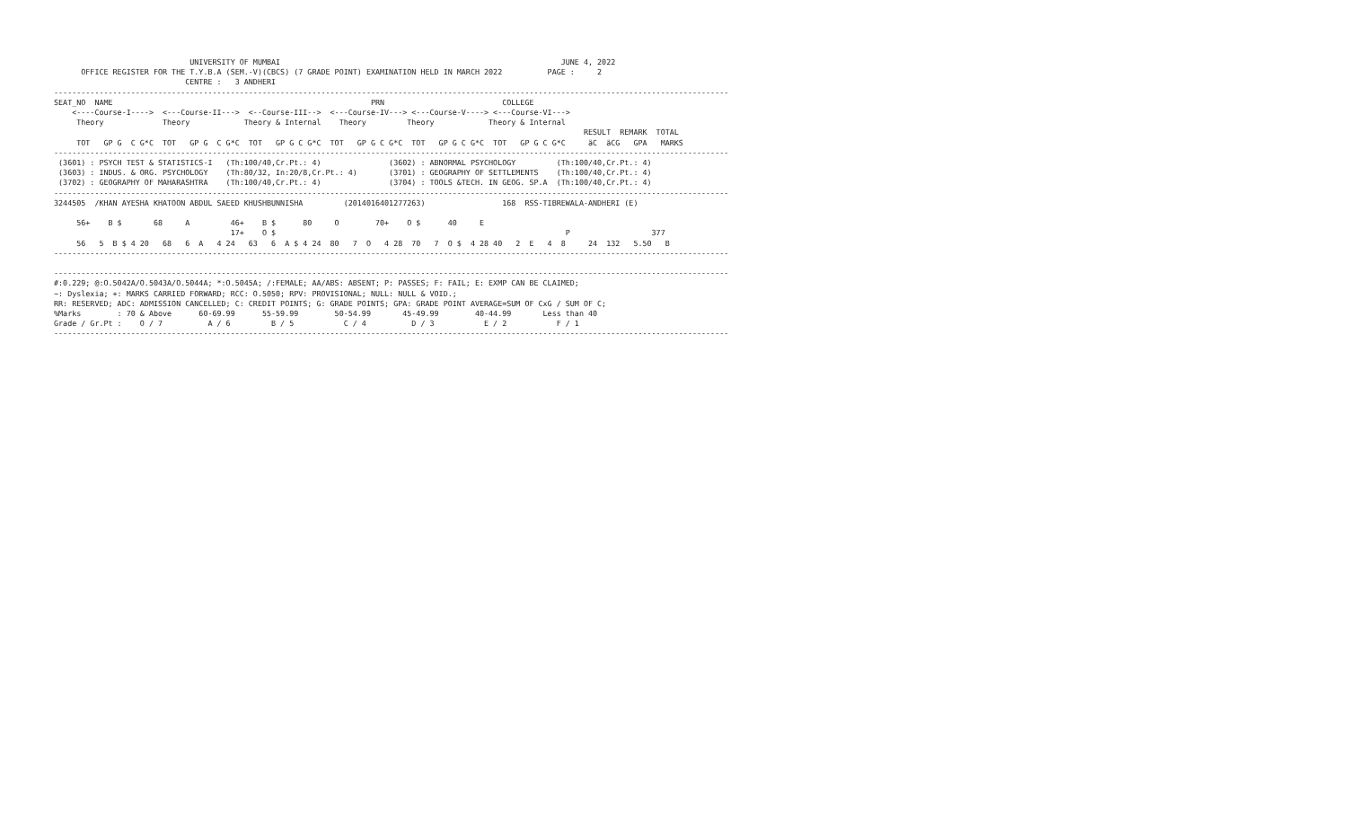UNIVERSITY OF MUMBAI                                                              JUNE 4, 2022
      OFFICE REGISTER FOR THE T.Y.B.A (SEM.-V)(CBCS) (7 GRADE POINT) EXAMINATION HELD IN MARCH 2022          PAGE :     2
                             CENTRE :   3 ANDHERI
-----------------------------------------------------------------------------------------------------------------------------------------------------
SEAT_NO  NAME                                                         PRN                          COLLEGE
    <----Course-I---->  <---Course-II--->  <--Course-III-->  <---Course-IV---> <---Course-V----> <---Course-VI--->
     Theory             Theory            Theory & Internal    Theory         Theory            Theory & Internal
                                                                                                                     RESULT  REMARK  TOTAL
     TOT   GP G  C G*C  TOT   GP G  C G*C  TOT   GP G C G*C  TOT   GP G C G*C  TOT   GP G C G*C  TOT   GP G C G*C     äC  äCG   GPA   MARKS
-----------------------------------------------------------------------------------------------------------------------------------------------------
 (3601) : PSYCH TEST & STATISTICS-I   (Th:100/40,Cr.Pt.: 4)               (3602) : ABNORMAL PSYCHOLOGY         (Th:100/40,Cr.Pt.: 4)
 (3603) : INDUS. & ORG. PSYCHOLOGY    (Th:80/32, In:20/8,Cr.Pt.: 4)       (3701) : GEOGRAPHY OF SETTLEMENTS    (Th:100/40,Cr.Pt.: 4)
 (3702) : GEOGRAPHY OF MAHARASHTRA    (Th:100/40,Cr.Pt.: 4)               (3704) : TOOLS &TECH. IN GEOG. SP.A  (Th:100/40,Cr.Pt.: 4)
-----------------------------------------------------------------------------------------------------------------------------------------------------
3244505  /KHAN AYESHA KHATOON ABDUL SAEED KHUSHBUNNISHA         (2014016401277263)                 168  RSS-TIBREWALA-ANDHERI (E)

     56+    B $       68     A         46+    B $      80     O        70+    O $      40     E
                                       17+    O $                                                                P                  377
     56   5  B $ 4 20   68   6  A   4 24   63   6  A $ 4 24  80   7  O   4 28  70   7  O $  4 28 40   2  E   4  8     24  132   5.50   B
-----------------------------------------------------------------------------------------------------------------------------------------------------

-----------------------------------------------------------------------------------------------------------------------------------------------------
#:0.229; @:O.5042A/O.5043A/O.5044A; *:O.5045A; /:FEMALE; AA/ABS: ABSENT; P: PASSES; F: FAIL; E: EXMP CAN BE CLAIMED;
~: Dyslexia; +: MARKS CARRIED FORWARD; RCC: O.5050; RPV: PROVISIONAL; NULL: NULL & VOID.;
RR: RESERVED; ADC: ADMISSION CANCELLED; C: CREDIT POINTS; G: GRADE POINTS; GPA: GRADE POINT AVERAGE=SUM OF CxG / SUM OF C;
%Marks        : 70 & Above      60-69.99      55-59.99        50-54.99       45-49.99        40-44.99       Less than 40
Grade / Gr.Pt :    O / 7          A / 6         B / 5           C / 4          D / 3           E / 2           F / 1
-----------------------------------------------------------------------------------------------------------------------------------------------------